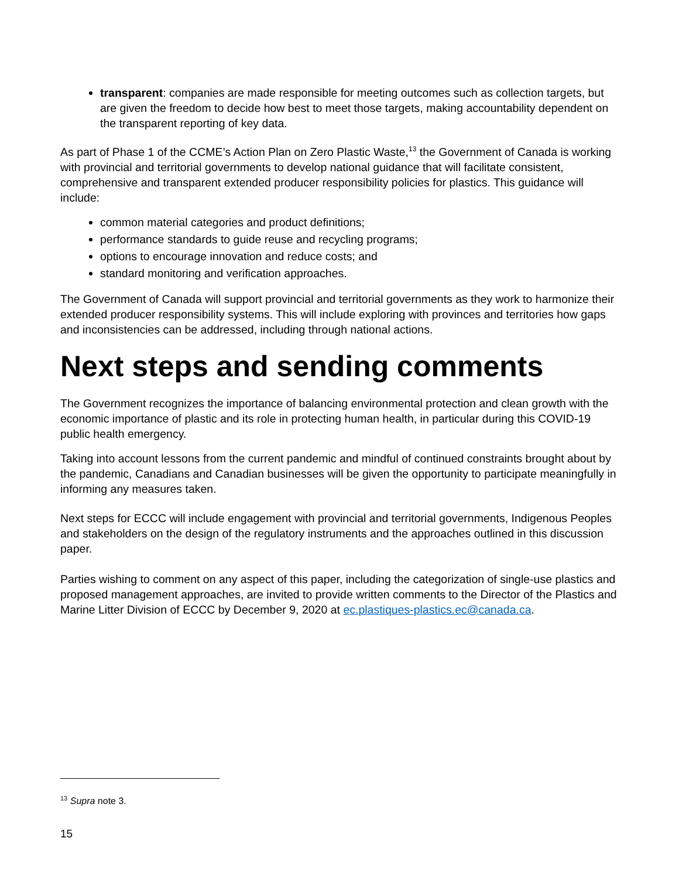transparent: companies are made responsible for meeting outcomes such as collection targets, but are given the freedom to decide how best to meet those targets, making accountability dependent on the transparent reporting of key data.
As part of Phase 1 of the CCME’s Action Plan on Zero Plastic Waste,<sup>13</sup> the Government of Canada is working with provincial and territorial governments to develop national guidance that will facilitate consistent, comprehensive and transparent extended producer responsibility policies for plastics. This guidance will include:
common material categories and product definitions;
performance standards to guide reuse and recycling programs;
options to encourage innovation and reduce costs; and
standard monitoring and verification approaches.
The Government of Canada will support provincial and territorial governments as they work to harmonize their extended producer responsibility systems. This will include exploring with provinces and territories how gaps and inconsistencies can be addressed, including through national actions.
Next steps and sending comments
The Government recognizes the importance of balancing environmental protection and clean growth with the economic importance of plastic and its role in protecting human health, in particular during this COVID-19 public health emergency.
Taking into account lessons from the current pandemic and mindful of continued constraints brought about by the pandemic, Canadians and Canadian businesses will be given the opportunity to participate meaningfully in informing any measures taken.
Next steps for ECCC will include engagement with provincial and territorial governments, Indigenous Peoples and stakeholders on the design of the regulatory instruments and the approaches outlined in this discussion paper.
Parties wishing to comment on any aspect of this paper, including the categorization of single-use plastics and proposed management approaches, are invited to provide written comments to the Director of the Plastics and Marine Litter Division of ECCC by December 9, 2020 at ec.plastiques-plastics.ec@canada.ca.
<sup>13</sup> Supra note 3.
15